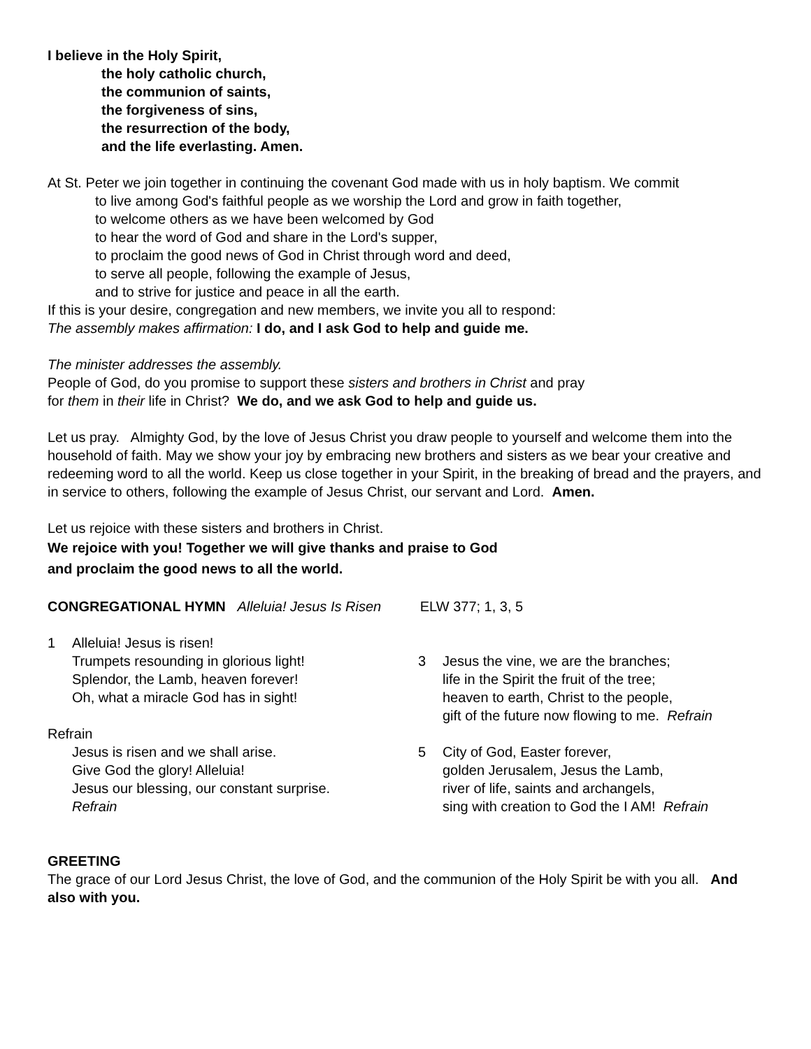I believe in the Holy Spirit,
the holy catholic church,
the communion of saints,
the forgiveness of sins,
the resurrection of the body,
and the life everlasting. Amen.
At St. Peter we join together in continuing the covenant God made with us in holy baptism. We commit
to live among God's faithful people as we worship the Lord and grow in faith together,
to welcome others as we have been welcomed by God
to hear the word of God and share in the Lord's supper,
to proclaim the good news of God in Christ through word and deed,
to serve all people, following the example of Jesus,
and to strive for justice and peace in all the earth.
If this is your desire, congregation and new members, we invite you all to respond:
The assembly makes affirmation: I do, and I ask God to help and guide me.
The minister addresses the assembly.
People of God, do you promise to support these sisters and brothers in Christ and pray
for them in their life in Christ? We do, and we ask God to help and guide us.
Let us pray. Almighty God, by the love of Jesus Christ you draw people to yourself and welcome them into the household of faith. May we show your joy by embracing new brothers and sisters as we bear your creative and redeeming word to all the world. Keep us close together in your Spirit, in the breaking of bread and the prayers, and in service to others, following the example of Jesus Christ, our servant and Lord. Amen.
Let us rejoice with these sisters and brothers in Christ.
We rejoice with you! Together we will give thanks and praise to God
and proclaim the good news to all the world.
CONGREGATIONAL HYMN Alleluia! Jesus Is Risen ELW 377; 1, 3, 5
1 Alleluia! Jesus is risen!
Trumpets resounding in glorious light!
Splendor, the Lamb, heaven forever!
Oh, what a miracle God has in sight!
Refrain
Jesus is risen and we shall arise.
Give God the glory! Alleluia!
Jesus our blessing, our constant surprise.
Refrain
3 Jesus the vine, we are the branches;
life in the Spirit the fruit of the tree;
heaven to earth, Christ to the people,
gift of the future now flowing to me. Refrain
5 City of God, Easter forever,
golden Jerusalem, Jesus the Lamb,
river of life, saints and archangels,
sing with creation to God the I AM! Refrain
GREETING
The grace of our Lord Jesus Christ, the love of God, and the communion of the Holy Spirit be with you all. And also with you.